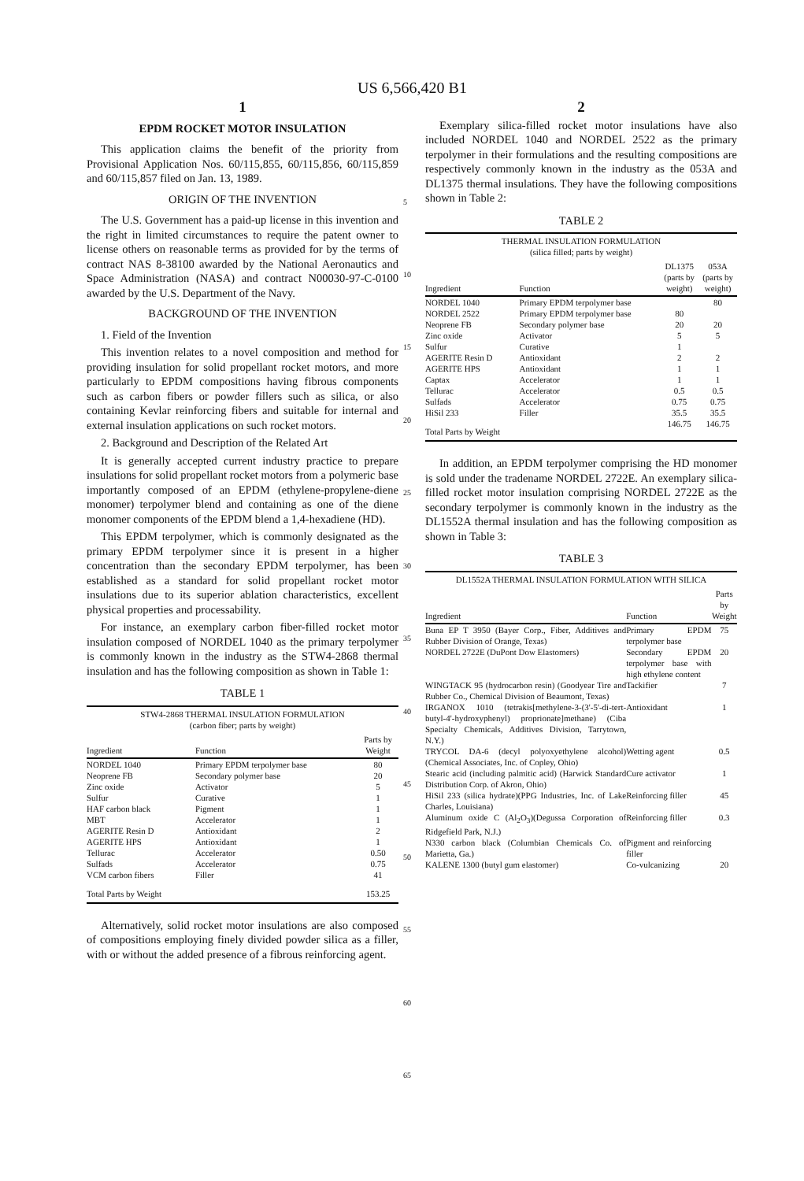US 6,566,420 B1
1
EPDM ROCKET MOTOR INSULATION
This application claims the benefit of the priority from Provisional Application Nos. 60/115,855, 60/115,856, 60/115,859 and 60/115,857 filed on Jan. 13, 1989.
ORIGIN OF THE INVENTION
The U.S. Government has a paid-up license in this invention and the right in limited circumstances to require the patent owner to license others on reasonable terms as provided for by the terms of contract NAS 8-38100 awarded by the National Aeronautics and Space Administration (NASA) and contract N00030-97-C-0100 awarded by the U.S. Department of the Navy.
BACKGROUND OF THE INVENTION
1. Field of the Invention
This invention relates to a novel composition and method for providing insulation for solid propellant rocket motors, and more particularly to EPDM compositions having fibrous components such as carbon fibers or powder fillers such as silica, or also containing Kevlar reinforcing fibers and suitable for internal and external insulation applications on such rocket motors.
2. Background and Description of the Related Art
It is generally accepted current industry practice to prepare insulations for solid propellant rocket motors from a polymeric base importantly composed of an EPDM (ethylene-propylene-diene monomer) terpolymer blend and containing as one of the diene monomer components of the EPDM blend a 1,4-hexadiene (HD).
This EPDM terpolymer, which is commonly designated as the primary EPDM terpolymer since it is present in a higher concentration than the secondary EPDM terpolymer, has been established as a standard for solid propellant rocket motor insulations due to its superior ablation characteristics, excellent physical properties and processability.
For instance, an exemplary carbon fiber-filled rocket motor insulation composed of NORDEL 1040 as the primary terpolymer is commonly known in the industry as the STW4-2868 thermal insulation and has the following composition as shown in Table 1:
TABLE 1
| STW4-2868 THERMAL INSULATION FORMULATION (carbon fiber; parts by weight) | | |
| --- | --- | --- |
| Ingredient | Function | Parts by Weight |
| NORDEL 1040 | Primary EPDM terpolymer base | 80 |
| Neoprene FB | Secondary polymer base | 20 |
| Zinc oxide | Activator | 5 |
| Sulfur | Curative | 1 |
| HAF carbon black | Pigment | 1 |
| MBT | Accelerator | 1 |
| AGERITE Resin D | Antioxidant | 2 |
| AGERITE HPS | Antioxidant | 1 |
| Tellurac | Accelerator | 0.50 |
| Sulfads | Accelerator | 0.75 |
| VCM carbon fibers | Filler | 41 |
| Total Parts by Weight | | 153.25 |
Alternatively, solid rocket motor insulations are also composed of compositions employing finely divided powder silica as a filler, with or without the added presence of a fibrous reinforcing agent.
5
10
15
20
25
30
35
40
45
50
55
60
65
2
Exemplary silica-filled rocket motor insulations have also included NORDEL 1040 and NORDEL 2522 as the primary terpolymer in their formulations and the resulting compositions are respectively commonly known in the industry as the 053A and DL1375 thermal insulations. They have the following compositions shown in Table 2:
TABLE 2
| THERMAL INSULATION FORMULATION (silica filled; parts by weight) | | | |
| --- | --- | --- | --- |
| Ingredient | Function | DL1375 (parts by weight) | 053A (parts by weight) |
| NORDEL 1040 | Primary EPDM terpolymer base | | 80 |
| NORDEL 2522 | Primary EPDM terpolymer base | 80 | |
| Neoprene FB | Secondary polymer base | 20 | 20 |
| Zinc oxide | Activator | 5 | 5 |
| Sulfur | Curative | 1 | |
| AGERITE Resin D | Antioxidant | 2 | 2 |
| AGERITE HPS | Antioxidant | 1 | 1 |
| Captax | Accelerator | 1 | 1 |
| Tellurac | Accelerator | 0.5 | 0.5 |
| Sulfads | Accelerator | 0.75 | 0.75 |
| HiSil 233 | Filler | 35.5 | 35.5 |
| Total Parts by Weight | | 146.75 | 146.75 |
In addition, an EPDM terpolymer comprising the HD monomer is sold under the tradename NORDEL 2722E. An exemplary silica-filled rocket motor insulation comprising NORDEL 2722E as the secondary terpolymer is commonly known in the industry as the DL1552A thermal insulation and has the following composition as shown in Table 3:
TABLE 3
| DL1552A THERMAL INSULATION FORMULATION WITH SILICA | | |
| --- | --- | --- |
| Ingredient | Function | Parts by Weight |
| Buna EP T 3950 (Bayer Corp., Fiber, Additives and Rubber Division of Orange, Texas) | Primary EPDM terpolymer base | 75 |
| NORDEL 2722E (DuPont Dow Elastomers) | Secondary EPDM terpolymer base with high ethylene content | 20 |
| WINGTACK 95 (hydrocarbon resin) (Goodyear Tire and Rubber Co., Chemical Division of Beaumont, Texas) | Tackifier | 7 |
| IRGANOX 1010 (tetrakis[methylene-3-(3'-5'-di-tert-butyl-4'-hydroxyphenyl) proprionate]methane) (Ciba Specialty Chemicals, Additives Division, Tarrytown, N.Y.) | Antioxidant | 1 |
| TRYCOL DA-6 (decyl polyoxyethylene alcohol)(Chemical Associates, Inc. of Copley, Ohio) | Wetting agent | 0.5 |
| Stearic acid (including palmitic acid) (Harwick Standard Distribution Corp. of Akron, Ohio) | Cure activator | 1 |
| HiSil 233 (silica hydrate)(PPG Industries, Inc. of Lake Charles, Louisiana) | Reinforcing filler | 45 |
| Aluminum oxide C (Al<sub>2</sub>O<sub>3</sub>)(Degussa Corporation of Ridgefield Park, N.J.) | Reinforcing filler | 0.3 |
| N330 carbon black (Columbian Chemicals Co. of Marietta, Ga.) | Pigment and reinforcing filler | |
| KALENE 1300 (butyl gum elastomer) | Co-vulcanizing | 20 |